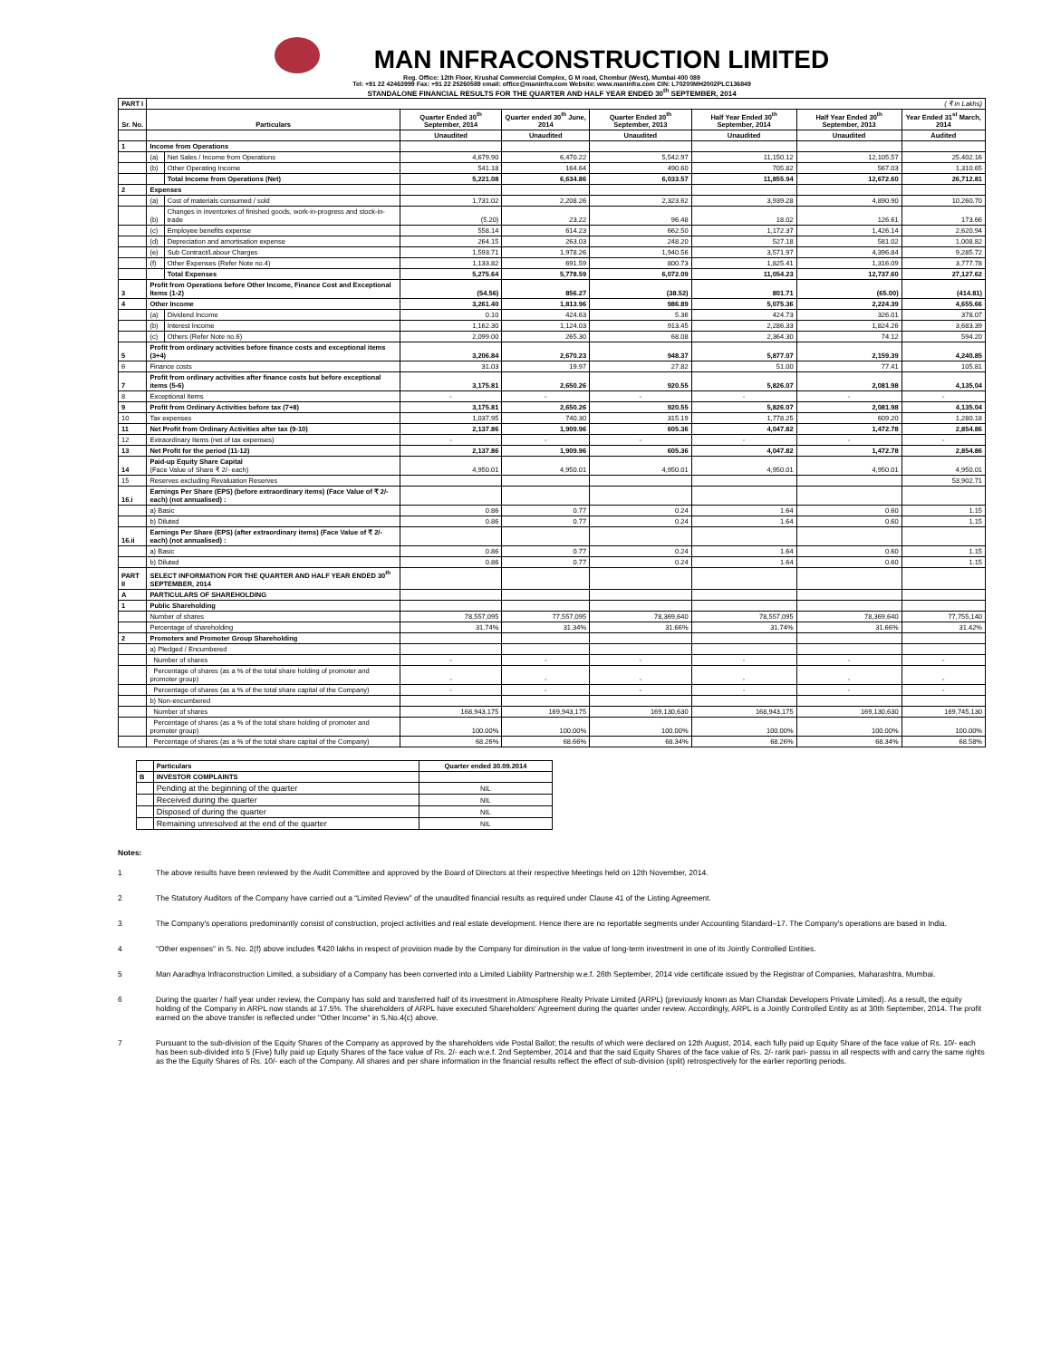MAN INFRACONSTRUCTION LIMITED
Reg. Office: 12th Floor, Krushal Commercial Complex, G M road, Chembur (West), Mumbai 400 089
Tel: +91 22 42463999 Fax: +91 22 25260589 email: office@maninfra.com Website: www.maninfra.com CIN: L70200MH2002PLC136849
STANDALONE FINANCIAL RESULTS FOR THE QUARTER AND HALF YEAR ENDED 30<sup>th</sup> SEPTEMBER, 2014
| PART I | ( ₹ in Lakhs) | | | | | | | |
| Sr. No. | Particulars | | Quarter Ended 30<sup>th</sup> September, 2014 | Quarter ended 30<sup>th</sup> June, 2014 | Quarter Ended 30<sup>th</sup> September, 2013 | Half Year Ended 30<sup>th</sup> September, 2014 | Half Year Ended 30<sup>th</sup> September, 2013 | Year Ended 31<sup>st</sup> March, 2014 |
| | | | Unaudited | Unaudited | Unaudited | Unaudited | Unaudited | Audited |
| 1 | Income from Operations | | | | | | | |
| | (a) | Net Sales / Income from Operations | 4,679.90 | 6,470.22 | 5,542.97 | 11,150.12 | 12,105.57 | 25,402.16 |
| | (b) | Other Operating Income | 541.18 | 164.64 | 490.60 | 705.82 | 567.03 | 1,310.65 |
| | | Total Income from Operations (Net) | 5,221.08 | 6,634.86 | 6,033.57 | 11,855.94 | 12,672.60 | 26,712.81 |
| 2 | Expenses | | | | | | | |
| | (a) | Cost of materials consumed / sold | 1,731.02 | 2,208.26 | 2,323.62 | 3,939.28 | 4,890.90 | 10,260.70 |
| | (b) | Changes in inventories of finished goods, work-in-progress and stock-in-trade | (5.20) | 23.22 | 96.48 | 18.02 | 126.61 | 173.66 |
| | (c) | Employee benefits expense | 558.14 | 614.23 | 662.50 | 1,172.37 | 1,426.14 | 2,620.94 |
| | (d) | Depreciation and amortisation expense | 264.15 | 263.03 | 248.20 | 527.18 | 581.02 | 1,008.82 |
| | (e) | Sub Contract/Labour Charges | 1,593.71 | 1,978.26 | 1,940.56 | 3,571.97 | 4,396.84 | 9,285.72 |
| | (f) | Other Expenses (Refer Note no.4) | 1,133.82 | 691.59 | 800.73 | 1,825.41 | 1,316.09 | 3,777.78 |
| | | Total Expenses | 5,275.64 | 5,778.59 | 6,072.09 | 11,054.23 | 12,737.60 | 27,127.62 |
| 3 | Profit from Operations before Other Income, Finance Cost and Exceptional Items (1-2) | | (54.56) | 856.27 | (38.52) | 801.71 | (65.00) | (414.81) |
| 4 | Other Income | | 3,261.40 | 1,813.96 | 986.89 | 5,075.36 | 2,224.39 | 4,655.66 |
| | (a) | Dividend Income | 0.10 | 424.63 | 5.36 | 424.73 | 326.01 | 378.07 |
| | (b) | Interest Income | 1,162.30 | 1,124.03 | 913.45 | 2,286.33 | 1,824.26 | 3,683.39 |
| | (c) | Others (Refer Note no.6) | 2,099.00 | 265.30 | 68.08 | 2,364.30 | 74.12 | 594.20 |
| 5 | Profit from ordinary activities before finance costs and exceptional items (3+4) | | 3,206.84 | 2,670.23 | 948.37 | 5,877.07 | 2,159.39 | 4,240.85 |
| 6 | Finance costs | | 31.03 | 19.97 | 27.82 | 51.00 | 77.41 | 105.81 |
| 7 | Profit from ordinary activities after finance costs but before exceptional items (5-6) | | 3,175.81 | 2,650.26 | 920.55 | 5,826.07 | 2,081.98 | 4,135.04 |
| 8 | Exceptional Items | | - | - | - | - | - | - |
| 9 | Profit from Ordinary Activities before tax (7+8) | | 3,175.81 | 2,650.26 | 920.55 | 5,826.07 | 2,081.98 | 4,135.04 |
| 10 | Tax expenses | | 1,037.95 | 740.30 | 315.19 | 1,778.25 | 609.20 | 1,280.18 |
| 11 | Net Profit from Ordinary Activities after tax (9-10) | | 2,137.86 | 1,909.96 | 605.36 | 4,047.82 | 1,472.78 | 2,854.86 |
| 12 | Extraordinary Items (net of tax expenses) | | - | - | - | - | - | - |
| 13 | Net Profit for the period (11-12) | | 2,137.86 | 1,909.96 | 605.36 | 4,047.82 | 1,472.78 | 2,854.86 |
| 14 | Paid-up Equity Share Capital (Face Value of Share ₹ 2/- each) | | 4,950.01 | 4,950.01 | 4,950.01 | 4,950.01 | 4,950.01 | 4,950.01 |
| 15 | Reserves excluding Revaluation Reserves | | | | | | | 53,902.71 |
| 16.i | Earnings Per Share (EPS) (before extraordinary items) (Face Value of ₹ 2/- each) (not annualised) : | | | | | | | |
| | a) Basic | | 0.86 | 0.77 | 0.24 | 1.64 | 0.60 | 1.15 |
| | b) Diluted | | 0.86 | 0.77 | 0.24 | 1.64 | 0.60 | 1.15 |
| 16.ii | Earnings Per Share (EPS) (after extraordinary items) (Face Value of ₹ 2/- each) (not annualised) : | | | | | | | |
| | a) Basic | | 0.86 | 0.77 | 0.24 | 1.64 | 0.60 | 1.15 |
| | b) Diluted | | 0.86 | 0.77 | 0.24 | 1.64 | 0.60 | 1.15 |
| PART II | SELECT INFORMATION FOR THE QUARTER AND HALF YEAR ENDED 30<sup>th</sup> SEPTEMBER, 2014 | | | | | | | |
| A | PARTICULARS OF SHAREHOLDING | | | | | | | |
| 1 | Public Shareholding | | | | | | | |
| | Number of shares | | 78,557,095 | 77,557,095 | 78,369,640 | 78,557,095 | 78,369,640 | 77,755,140 |
| | Percentage of shareholding | | 31.74% | 31.34% | 31.66% | 31.74% | 31.66% | 31.42% |
| 2 | Promoters and Promoter Group Shareholding | | | | | | | |
| | a) Pledged / Encumbered | | | | | | | |
| | Number of shares | | - | - | - | - | - | - |
| | Percentage of shares (as a % of the total share holding of promoter and promoter group) | | - | - | - | - | - | - |
| | Percentage of shares (as a % of the total share capital of the Company) | | - | - | - | - | - | - |
| | b) Non-encumbered | | | | | | | |
| | Number of shares | | 168,943,175 | 169,943,175 | 169,130,630 | 168,943,175 | 169,130,630 | 169,745,130 |
| | Percentage of shares (as a % of the total share holding of promoter and promoter group) | | 100.00% | 100.00% | 100.00% | 100.00% | 100.00% | 100.00% |
| | Percentage of shares (as a % of the total share capital of the Company) | | 68.26% | 68.66% | 68.34% | 68.26% | 68.34% | 68.58% |
| | Particulars | Quarter ended 30.09.2014 |
| B | INVESTOR COMPLAINTS | |
| | Pending at the beginning of the quarter | NIL |
| | Received during the quarter | NIL |
| | Disposed of during the quarter | NIL |
| | Remaining unresolved at the end of the quarter | NIL |
Notes:
1 The above results have been reviewed by the Audit Committee and approved by the Board of Directors at their respective Meetings held on 12th November, 2014.
2 The Statutory Auditors of the Company have carried out a “Limited Review” of the unaudited financial results as required under Clause 41 of the Listing Agreement.
3 The Company's operations predominantly consist of construction, project activities and real estate development. Hence there are no reportable segments under Accounting Standard–17. The Company's operations are based in India.
4 "Other expenses" in S. No. 2(f) above includes ₹420 lakhs in respect of provision made by the Company for diminution in the value of long-term investment in one of its Jointly Controlled Entities.
5 Man Aaradhya Infraconstruction Limited, a subsidiary of a Company has been converted into a Limited Liability Partnership w.e.f. 26th September, 2014 vide certificate issued by the Registrar of Companies, Maharashtra, Mumbai.
6 During the quarter / half year under review, the Company has sold and transferred half of its investment in Atmosphere Realty Private Limited (ARPL) (previously known as Man Chandak Developers Private Limited). As a result, the equity holding of the Company in ARPL now stands at 17.5%. The shareholders of ARPL have executed Shareholders' Agreement during the quarter under review. Accordingly, ARPL is a Jointly Controlled Entity as at 30th September, 2014. The profit earned on the above transfer is reflected under "Other Income" in S.No.4(c) above.
7 Pursuant to the sub-division of the Equity Shares of the Company as approved by the shareholders vide Postal Ballot; the results of which were declared on 12th August, 2014, each fully paid up Equity Share of the face value of Rs. 10/- each has been sub-divided into 5 (Five) fully paid up Equity Shares of the face value of Rs. 2/- each w.e.f. 2nd September, 2014 and that the said Equity Shares of the face value of Rs. 2/- rank pari- passu in all respects with and carry the same rights as the the Equity Shares of Rs. 10/- each of the Company. All shares and per share information in the financial results reflect the effect of sub-division (split) retrospectively for the earlier reporting periods.